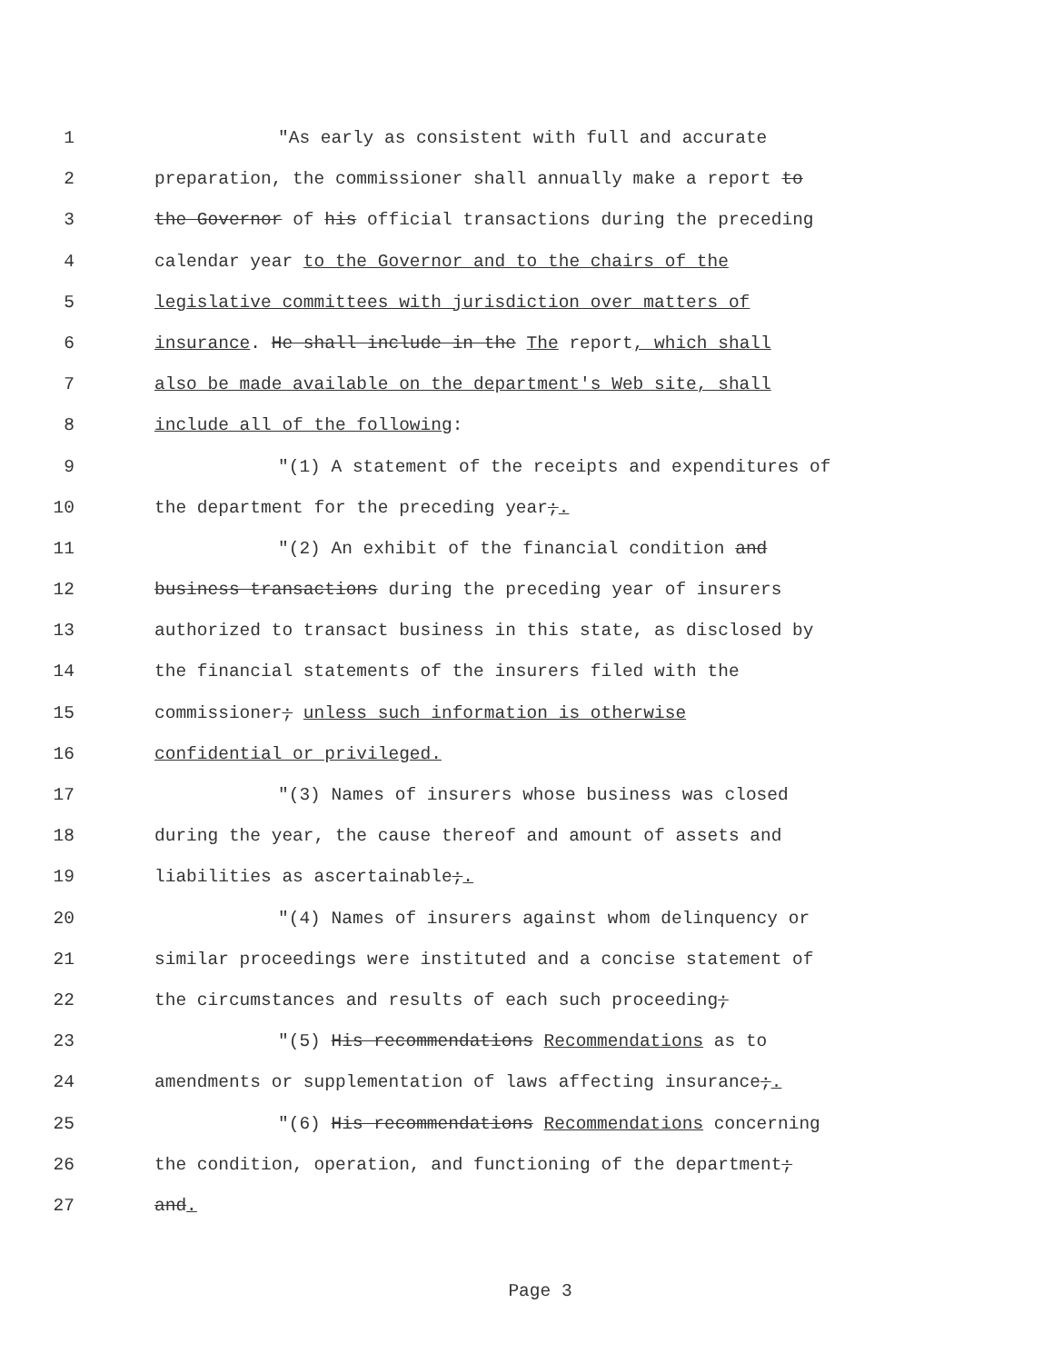1 "As early as consistent with full and accurate
2 preparation, the commissioner shall annually make a report to
3 the Governor of his official transactions during the preceding
4 calendar year to the Governor and to the chairs of the
5 legislative committees with jurisdiction over matters of
6 insurance. He shall include in the The report, which shall
7 also be made available on the department's Web site, shall
8 include all of the following:
9 "(1) A statement of the receipts and expenditures of
10 the department for the preceding year;.
11 "(2) An exhibit of the financial condition and
12 business transactions during the preceding year of insurers
13 authorized to transact business in this state, as disclosed by
14 the financial statements of the insurers filed with the
15 commissioner; unless such information is otherwise
16 confidential or privileged.
17 "(3) Names of insurers whose business was closed
18 during the year, the cause thereof and amount of assets and
19 liabilities as ascertainable;.
20 "(4) Names of insurers against whom delinquency or
21 similar proceedings were instituted and a concise statement of
22 the circumstances and results of each such proceeding;
23 "(5) His recommendations Recommendations as to
24 amendments or supplementation of laws affecting insurance;.
25 "(6) His recommendations Recommendations concerning
26 the condition, operation, and functioning of the department;
27 and.
Page 3